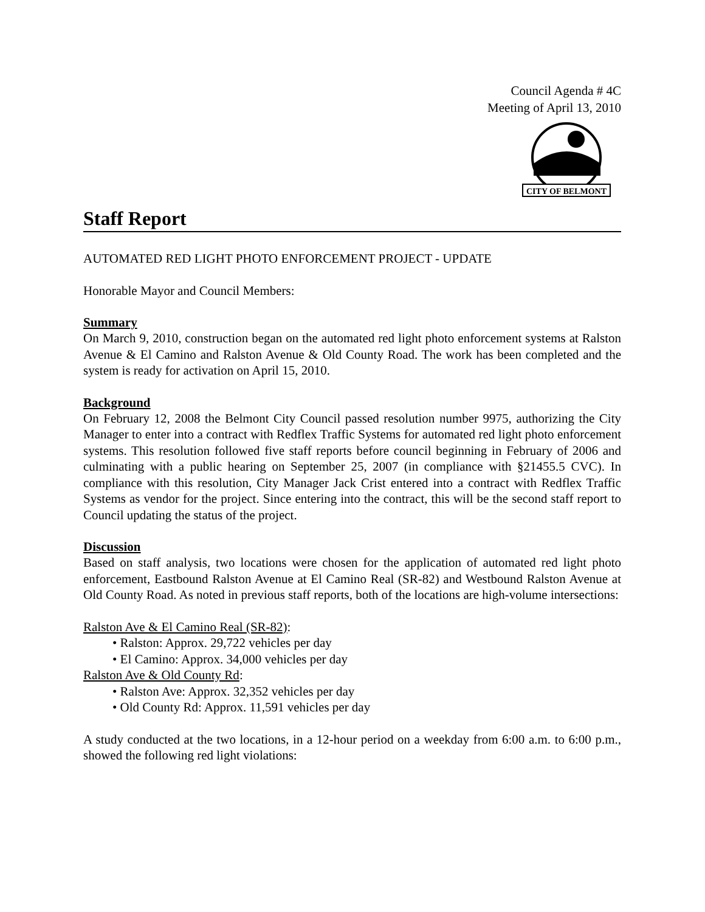Council Agenda # 4C
Meeting of April 13, 2010
CITY OF BELMONT
Staff Report
AUTOMATED RED LIGHT PHOTO ENFORCEMENT PROJECT - UPDATE
Honorable Mayor and Council Members:
Summary
On March 9, 2010, construction began on the automated red light photo enforcement systems at Ralston Avenue & El Camino and Ralston Avenue & Old County Road. The work has been completed and the system is ready for activation on April 15, 2010.
Background
On February 12, 2008 the Belmont City Council passed resolution number 9975, authorizing the City Manager to enter into a contract with Redflex Traffic Systems for automated red light photo enforcement systems. This resolution followed five staff reports before council beginning in February of 2006 and culminating with a public hearing on September 25, 2007 (in compliance with §21455.5 CVC). In compliance with this resolution, City Manager Jack Crist entered into a contract with Redflex Traffic Systems as vendor for the project. Since entering into the contract, this will be the second staff report to Council updating the status of the project.
Discussion
Based on staff analysis, two locations were chosen for the application of automated red light photo enforcement, Eastbound Ralston Avenue at El Camino Real (SR-82) and Westbound Ralston Avenue at Old County Road. As noted in previous staff reports, both of the locations are high-volume intersections:
Ralston Ave & El Camino Real (SR-82):
• Ralston: Approx. 29,722 vehicles per day
• El Camino: Approx. 34,000 vehicles per day
Ralston Ave & Old County Rd:
• Ralston Ave: Approx. 32,352 vehicles per day
• Old County Rd: Approx. 11,591 vehicles per day
A study conducted at the two locations, in a 12-hour period on a weekday from 6:00 a.m. to 6:00 p.m., showed the following red light violations: